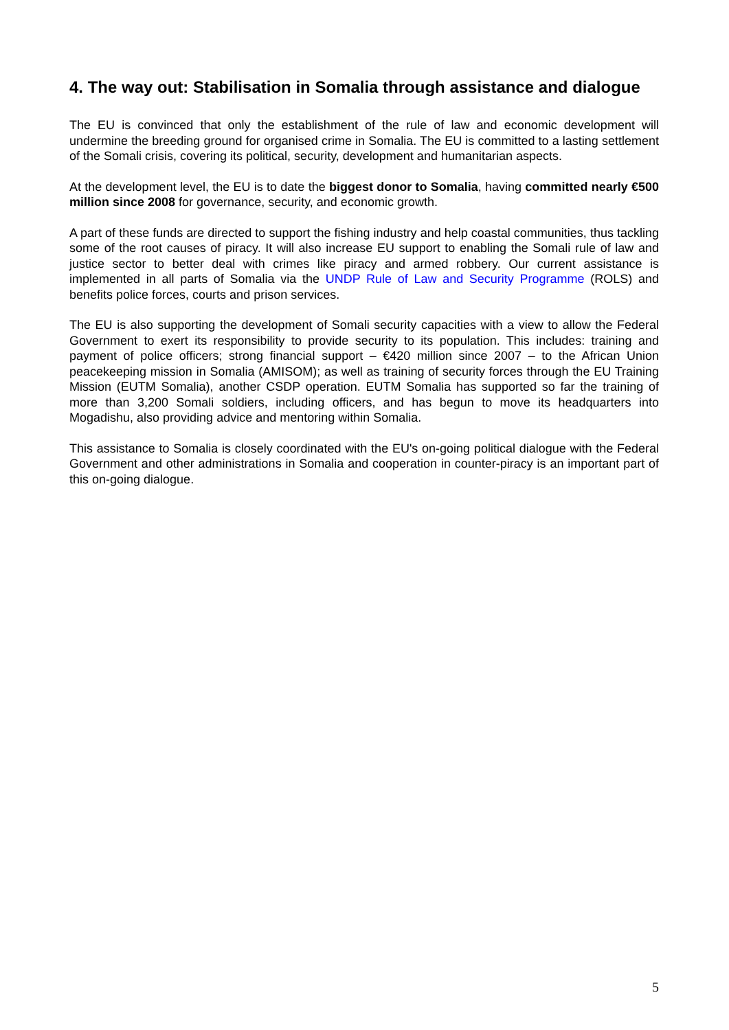4. The way out: Stabilisation in Somalia through assistance and dialogue
The EU is convinced that only the establishment of the rule of law and economic development will undermine the breeding ground for organised crime in Somalia. The EU is committed to a lasting settlement of the Somali crisis, covering its political, security, development and humanitarian aspects.
At the development level, the EU is to date the biggest donor to Somalia, having committed nearly €500 million since 2008 for governance, security, and economic growth.
A part of these funds are directed to support the fishing industry and help coastal communities, thus tackling some of the root causes of piracy. It will also increase EU support to enabling the Somali rule of law and justice sector to better deal with crimes like piracy and armed robbery. Our current assistance is implemented in all parts of Somalia via the UNDP Rule of Law and Security Programme (ROLS) and benefits police forces, courts and prison services.
The EU is also supporting the development of Somali security capacities with a view to allow the Federal Government to exert its responsibility to provide security to its population. This includes: training and payment of police officers; strong financial support – €420 million since 2007 – to the African Union peacekeeping mission in Somalia (AMISOM); as well as training of security forces through the EU Training Mission (EUTM Somalia), another CSDP operation. EUTM Somalia has supported so far the training of more than 3,200 Somali soldiers, including officers, and has begun to move its headquarters into Mogadishu, also providing advice and mentoring within Somalia.
This assistance to Somalia is closely coordinated with the EU's on-going political dialogue with the Federal Government and other administrations in Somalia and cooperation in counter-piracy is an important part of this on-going dialogue.
5